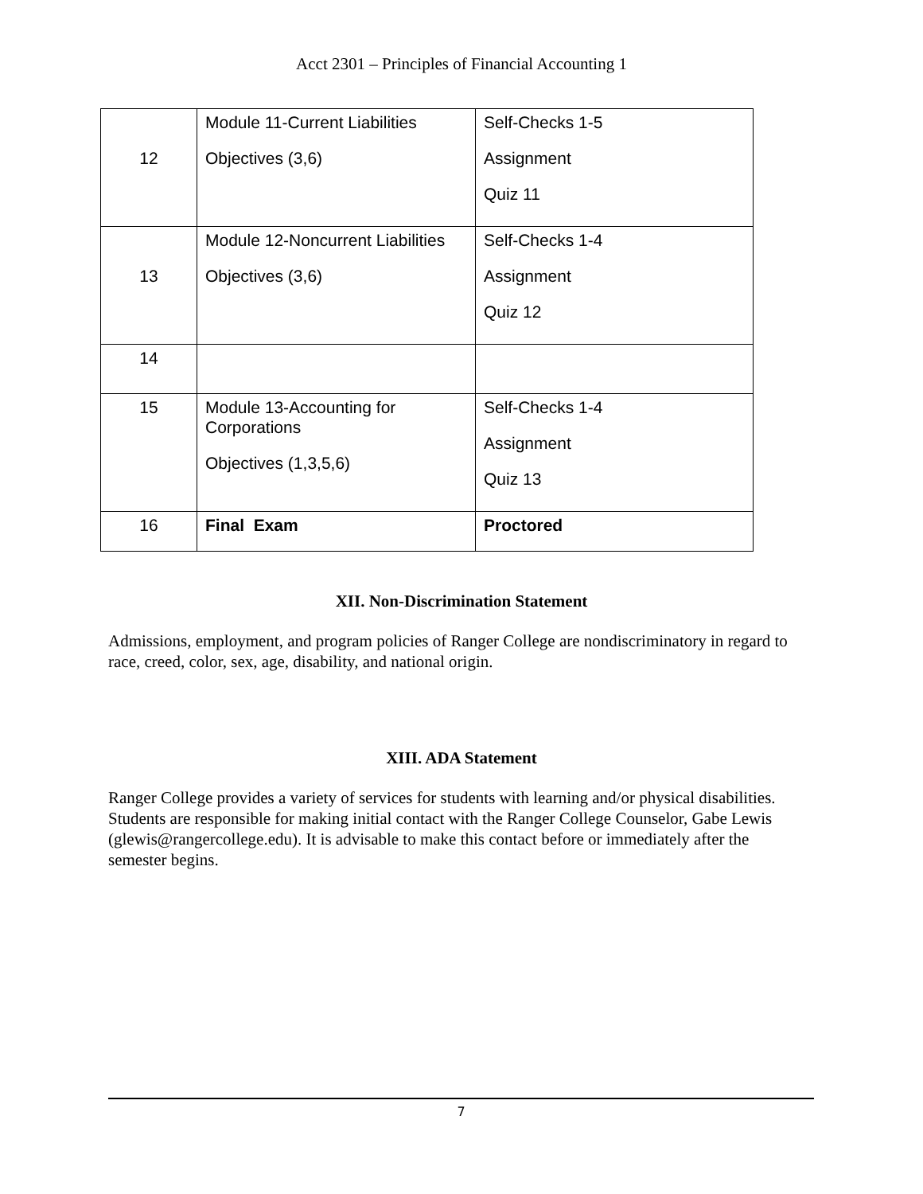Acct 2301 – Principles of Financial Accounting 1
| 12 | Module 11-Current Liabilities Objectives (3,6) | Self-Checks 1-5 Assignment Quiz 11 |
| 13 | Module 12-Noncurrent Liabilities Objectives (3,6) | Self-Checks 1-4 Assignment Quiz 12 |
| 14 | | |
| 15 | Module 13-Accounting for Corporations Objectives (1,3,5,6) | Self-Checks 1-4 Assignment Quiz 13 |
| 16 | Final Exam | Proctored |
XII. Non-Discrimination Statement
Admissions, employment, and program policies of Ranger College are nondiscriminatory in regard to race, creed, color, sex, age, disability, and national origin.
XIII. ADA Statement
Ranger College provides a variety of services for students with learning and/or physical disabilities. Students are responsible for making initial contact with the Ranger College Counselor, Gabe Lewis (glewis@rangercollege.edu). It is advisable to make this contact before or immediately after the semester begins.
7